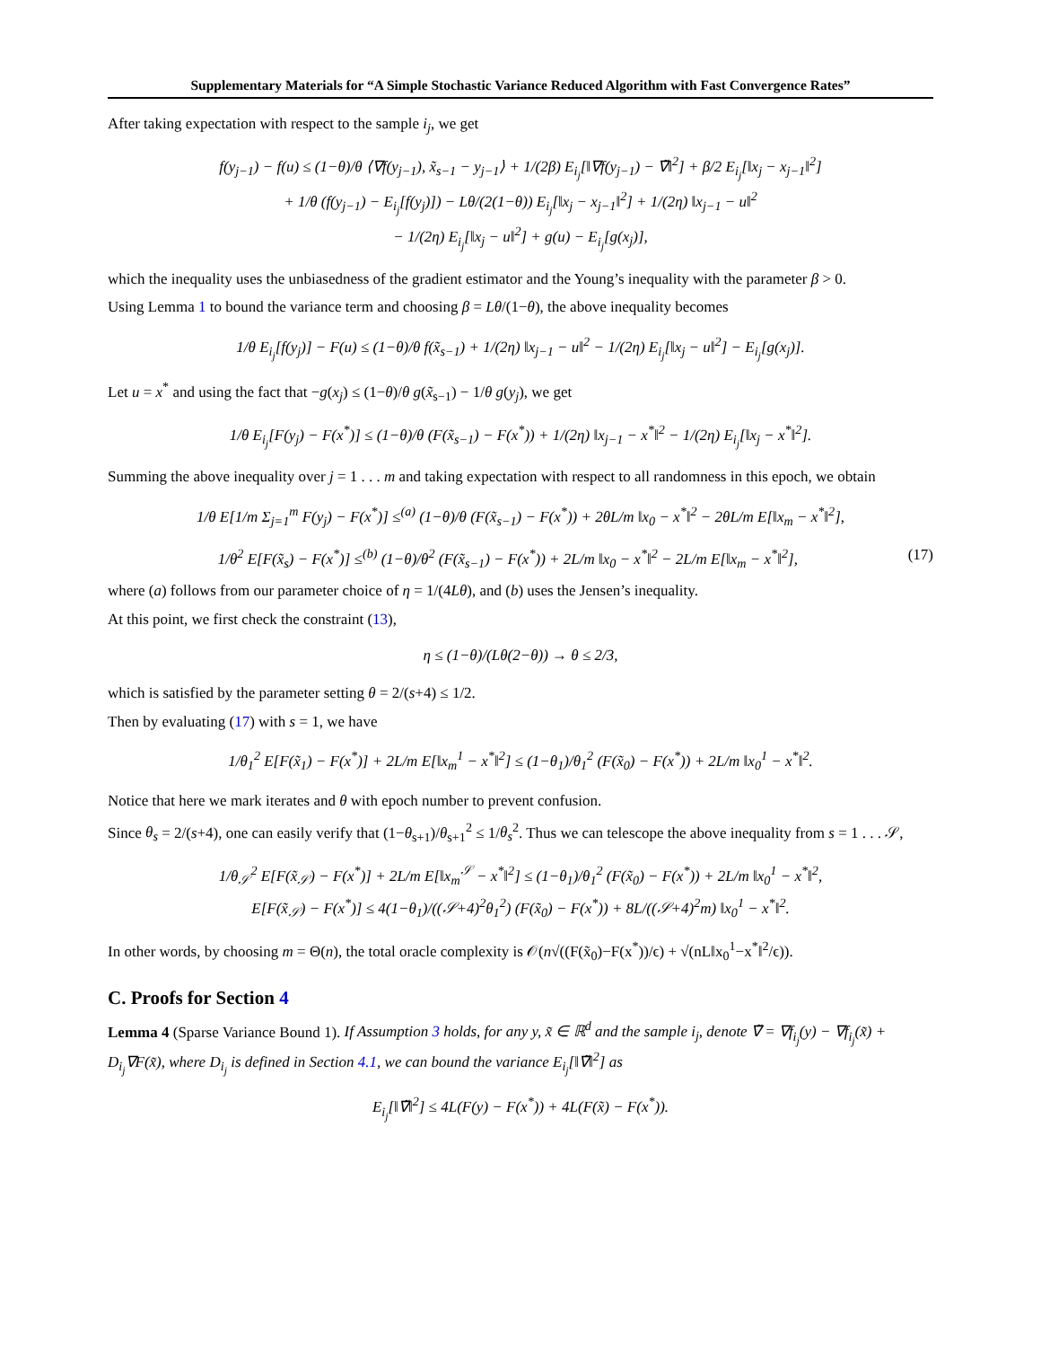Supplementary Materials for “A Simple Stochastic Variance Reduced Algorithm with Fast Convergence Rates”
After taking expectation with respect to the sample i<sub>j</sub>, we get
f(y<sub>j−1</sub>) − f(u) ≤ (1−θ)/θ ⟨∇f(y<sub>j−1</sub>), x̃<sub>s−1</sub> − y<sub>j−1</sub>⟩ + 1/(2β) E<sub>i<sub>j</sub></sub>[‖∇f(y<sub>j−1</sub>) − ∇̃‖<sup>2</sup>] + β/2 E<sub>i<sub>j</sub></sub>[‖x<sub>j</sub> − x<sub>j−1</sub>‖<sup>2</sup>]
+ 1/θ (f(y<sub>j−1</sub>) − E<sub>i<sub>j</sub></sub>[f(y<sub>j</sub>)]) − Lθ/(2(1−θ)) E<sub>i<sub>j</sub></sub>[‖x<sub>j</sub> − x<sub>j−1</sub>‖<sup>2</sup>] + 1/(2η) ‖x<sub>j−1</sub> − u‖<sup>2</sup>
− 1/(2η) E<sub>i<sub>j</sub></sub>[‖x<sub>j</sub> − u‖<sup>2</sup>] + g(u) − E<sub>i<sub>j</sub></sub>[g(x<sub>j</sub>)],
which the inequality uses the unbiasedness of the gradient estimator and the Young’s inequality with the parameter β > 0.
Using Lemma 1 to bound the variance term and choosing β = Lθ/(1−θ), the above inequality becomes
1/θ E<sub>i<sub>j</sub></sub>[f(y<sub>j</sub>)] − F(u) ≤ (1−θ)/θ f(x̃<sub>s−1</sub>) + 1/(2η) ‖x<sub>j−1</sub> − u‖<sup>2</sup> − 1/(2η) E<sub>i<sub>j</sub></sub>[‖x<sub>j</sub> − u‖<sup>2</sup>] − E<sub>i<sub>j</sub></sub>[g(x<sub>j</sub>)].
Let u = x<sup>*</sup> and using the fact that −g(x<sub>j</sub>) ≤ (1−θ)/θ g(x̃<sub>s−1</sub>) − 1/θ g(y<sub>j</sub>), we get
1/θ E<sub>i<sub>j</sub></sub>[F(y<sub>j</sub>) − F(x<sup>*</sup>)] ≤ (1−θ)/θ (F(x̃<sub>s−1</sub>) − F(x<sup>*</sup>)) + 1/(2η) ‖x<sub>j−1</sub> − x<sup>*</sup>‖<sup>2</sup> − 1/(2η) E<sub>i<sub>j</sub></sub>[‖x<sub>j</sub> − x<sup>*</sup>‖<sup>2</sup>].
Summing the above inequality over j = 1 . . . m and taking expectation with respect to all randomness in this epoch, we obtain
1/θ E[1/m Σ<sub>j=1</sub><sup>m</sup> F(y<sub>j</sub>) − F(x<sup>*</sup>)] ≤<sup>(a)</sup> (1−θ)/θ (F(x̃<sub>s−1</sub>) − F(x<sup>*</sup>)) + 2θL/m ‖x<sub>0</sub> − x<sup>*</sup>‖<sup>2</sup> − 2θL/m E[‖x<sub>m</sub> − x<sup>*</sup>‖<sup>2</sup>],
1/θ<sup>2</sup> E[F(x̃<sub>s</sub>) − F(x<sup>*</sup>)] ≤<sup>(b)</sup> (1−θ)/θ<sup>2</sup> (F(x̃<sub>s−1</sub>) − F(x<sup>*</sup>)) + 2L/m ‖x<sub>0</sub> − x<sup>*</sup>‖<sup>2</sup> − 2L/m E[‖x<sub>m</sub> − x<sup>*</sup>‖<sup>2</sup>], (17)
where (a) follows from our parameter choice of η = 1/(4Lθ), and (b) uses the Jensen’s inequality.
At this point, we first check the constraint (13),
η ≤ (1−θ)/(Lθ(2−θ)) → θ ≤ 2/3,
which is satisfied by the parameter setting θ = 2/(s+4) ≤ 1/2.
Then by evaluating (17) with s = 1, we have
1/θ<sub>1</sub><sup>2</sup> E[F(x̃<sub>1</sub>) − F(x<sup>*</sup>)] + 2L/m E[‖x<sub>m</sub><sup>1</sup> − x<sup>*</sup>‖<sup>2</sup>] ≤ (1−θ<sub>1</sub>)/θ<sub>1</sub><sup>2</sup> (F(x̃<sub>0</sub>) − F(x<sup>*</sup>)) + 2L/m ‖x<sub>0</sub><sup>1</sup> − x<sup>*</sup>‖<sup>2</sup>.
Notice that here we mark iterates and θ with epoch number to prevent confusion.
Since θ<sub>s</sub> = 2/(s+4), one can easily verify that (1−θ<sub>s+1</sub>)/θ<sub>s+1</sub><sup>2</sup> ≤ 1/θ<sub>s</sub><sup>2</sup>. Thus we can telescope the above inequality from s = 1 . . . 𝒮,
1/θ<sub>𝒮</sub><sup>2</sup> E[F(x̃<sub>𝒮</sub>) − F(x<sup>*</sup>)] + 2L/m E[‖x<sub>m</sub><sup>𝒮</sup> − x<sup>*</sup>‖<sup>2</sup>] ≤ (1−θ<sub>1</sub>)/θ<sub>1</sub><sup>2</sup> (F(x̃<sub>0</sub>) − F(x<sup>*</sup>)) + 2L/m ‖x<sub>0</sub><sup>1</sup> − x<sup>*</sup>‖<sup>2</sup>,
E[F(x̃<sub>𝒮</sub>) − F(x<sup>*</sup>)] ≤ 4(1−θ<sub>1</sub>)/((𝒮+4)<sup>2</sup>θ<sub>1</sub><sup>2</sup>) (F(x̃<sub>0</sub>) − F(x<sup>*</sup>)) + 8L/((𝒮+4)<sup>2</sup>m) ‖x<sub>0</sub><sup>1</sup> − x<sup>*</sup>‖<sup>2</sup>.
In other words, by choosing m = Θ(n), the total oracle complexity is 𝒪(n√((F(x̃<sub>0</sub>)−F(x<sup>*</sup>))/ϵ) + √(nL‖x<sub>0</sub><sup>1</sup>−x<sup>*</sup>‖<sup>2</sup>/ϵ)).
C. Proofs for Section 4
Lemma 4 (Sparse Variance Bound 1). If Assumption 3 holds, for any y, x̃ ∈ ℝ<sup>d</sup> and the sample i<sub>j</sub>, denote ∇̃ = ∇f<sub>i<sub>j</sub></sub>(y) − ∇f<sub>i<sub>j</sub></sub>(x̃) + D<sub>i<sub>j</sub></sub>∇F(x̃), where D<sub>i<sub>j</sub></sub> is defined in Section 4.1, we can bound the variance E<sub>i<sub>j</sub></sub>[‖∇̃‖<sup>2</sup>] as
E<sub>i<sub>j</sub></sub>[‖∇̃‖<sup>2</sup>] ≤ 4L(F(y) − F(x<sup>*</sup>)) + 4L(F(x̃) − F(x<sup>*</sup>)).